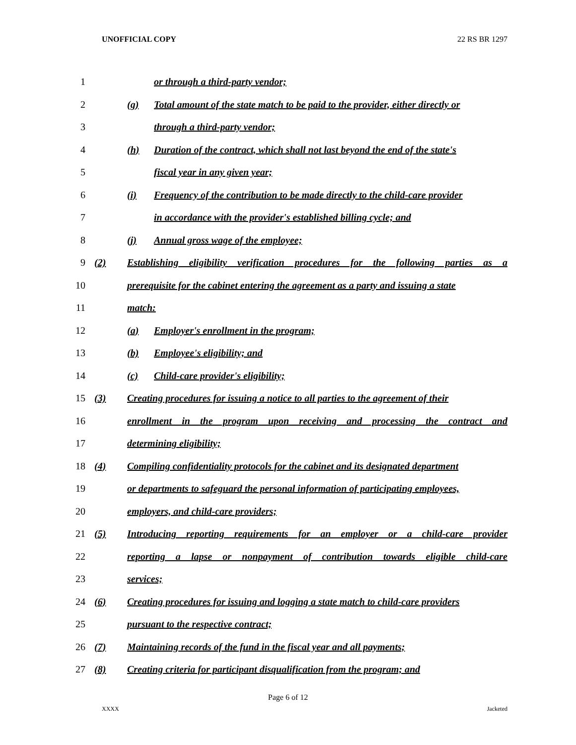UNOFFICIAL COPY 22 RS BR 1297
1 or through a third-party vendor;
2 (g) Total amount of the state match to be paid to the provider, either directly or
3 through a third-party vendor;
4 (h) Duration of the contract, which shall not last beyond the end of the state's
5 fiscal year in any given year;
6 (i) Frequency of the contribution to be made directly to the child-care provider
7 in accordance with the provider's established billing cycle; and
8 (j) Annual gross wage of the employee;
9 (2) Establishing eligibility verification procedures for the following parties as a
10 prerequisite for the cabinet entering the agreement as a party and issuing a state
11 match:
12 (a) Employer's enrollment in the program;
13 (b) Employee's eligibility; and
14 (c) Child-care provider's eligibility;
15 (3) Creating procedures for issuing a notice to all parties to the agreement of their
16 enrollment in the program upon receiving and processing the contract and
17 determining eligibility;
18 (4) Compiling confidentiality protocols for the cabinet and its designated department
19 or departments to safeguard the personal information of participating employees,
20 employers, and child-care providers;
21 (5) Introducing reporting requirements for an employer or a child-care provider
22 reporting a lapse or nonpayment of contribution towards eligible child-care
23 services;
24 (6) Creating procedures for issuing and logging a state match to child-care providers
25 pursuant to the respective contract;
26 (7) Maintaining records of the fund in the fiscal year and all payments;
27 (8) Creating criteria for participant disqualification from the program; and
Page 6 of 12
XXXX Jacketed